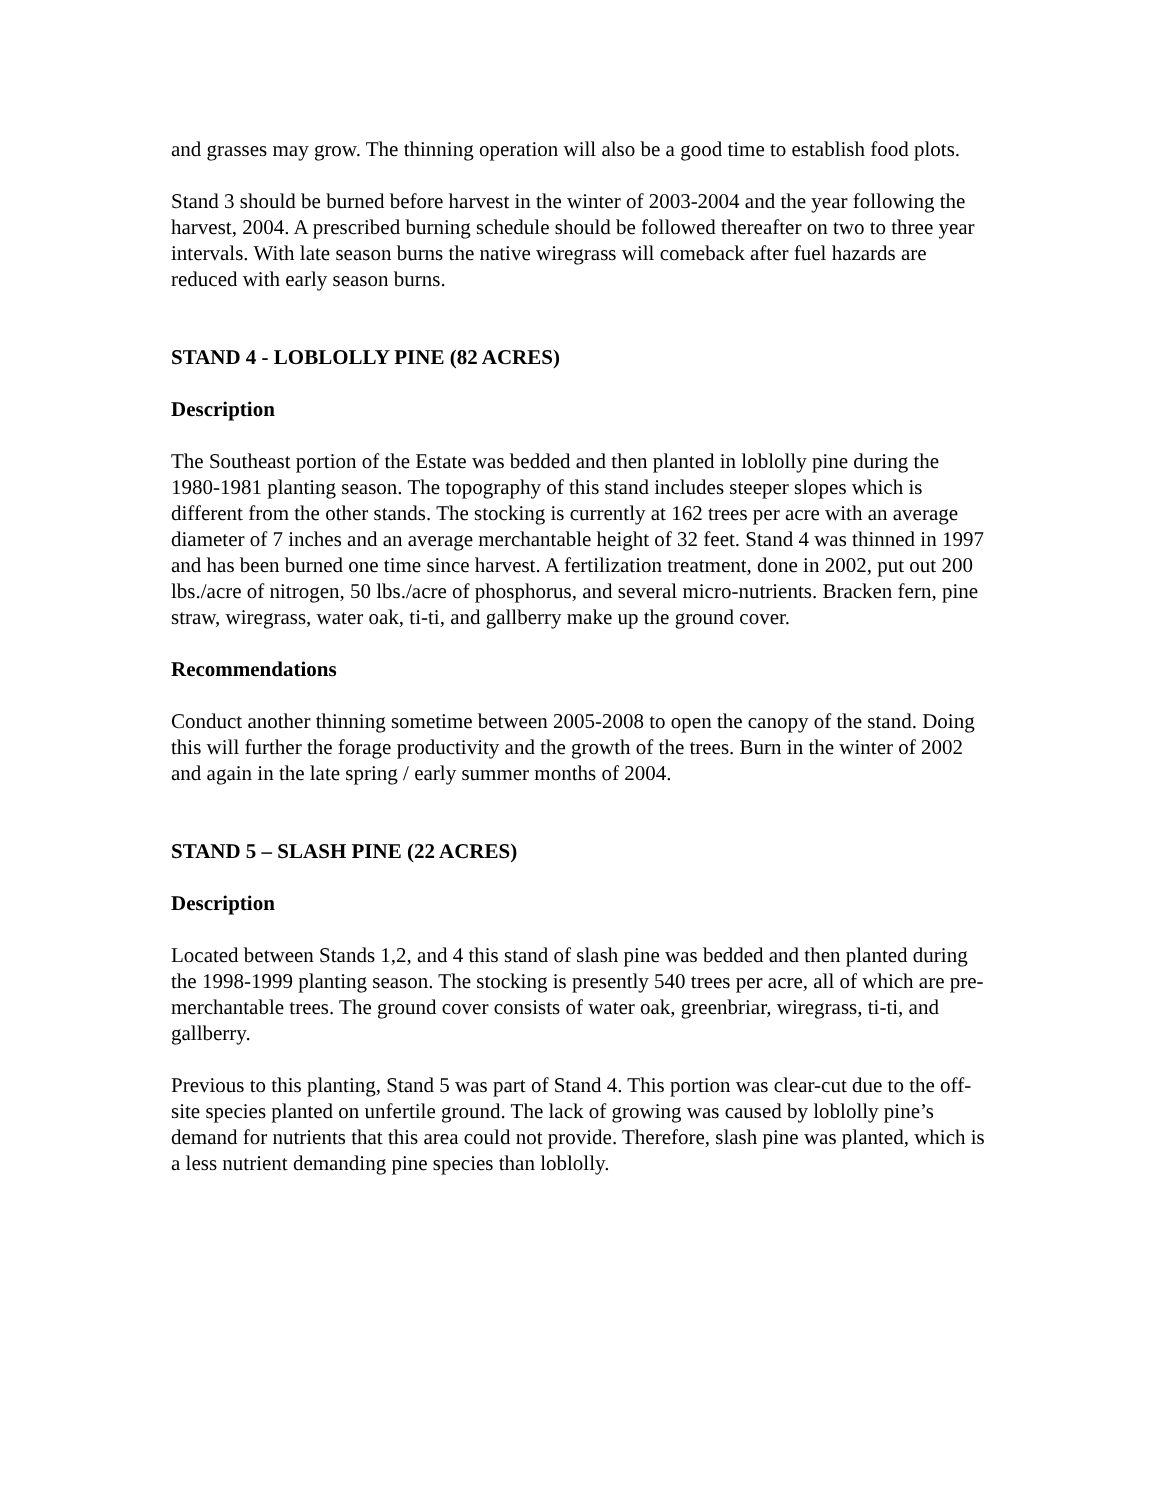and grasses may grow. The thinning operation will also be a good time to establish food plots.
Stand 3 should be burned before harvest in the winter of 2003-2004 and the year following the harvest, 2004. A prescribed burning schedule should be followed thereafter on two to three year intervals. With late season burns the native wiregrass will comeback after fuel hazards are reduced with early season burns.
STAND 4 - LOBLOLLY PINE (82 ACRES)
Description
The Southeast portion of the Estate was bedded and then planted in loblolly pine during the 1980-1981 planting season. The topography of this stand includes steeper slopes which is different from the other stands. The stocking is currently at 162 trees per acre with an average diameter of 7 inches and an average merchantable height of 32 feet. Stand 4 was thinned in 1997 and has been burned one time since harvest. A fertilization treatment, done in 2002, put out 200 lbs./acre of nitrogen, 50 lbs./acre of phosphorus, and several micro-nutrients. Bracken fern, pine straw, wiregrass, water oak, ti-ti, and gallberry make up the ground cover.
Recommendations
Conduct another thinning sometime between 2005-2008 to open the canopy of the stand. Doing this will further the forage productivity and the growth of the trees. Burn in the winter of 2002 and again in the late spring / early summer months of 2004.
STAND 5 – SLASH PINE (22 ACRES)
Description
Located between Stands 1,2, and 4 this stand of slash pine was bedded and then planted during the 1998-1999 planting season. The stocking is presently 540 trees per acre, all of which are pre-merchantable trees. The ground cover consists of water oak, greenbriar, wiregrass, ti-ti, and gallberry.
Previous to this planting, Stand 5 was part of Stand 4. This portion was clear-cut due to the off-site species planted on unfertile ground. The lack of growing was caused by loblolly pine’s demand for nutrients that this area could not provide. Therefore, slash pine was planted, which is a less nutrient demanding pine species than loblolly.